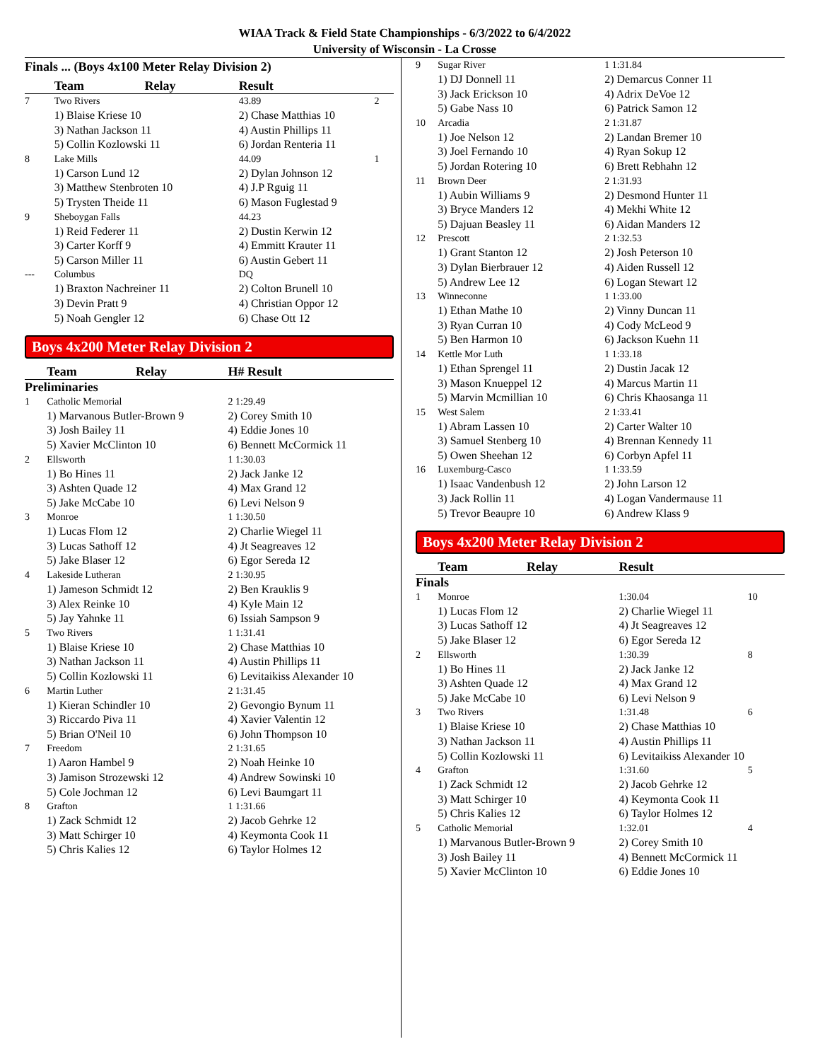WIAA Track & Field State Championships - 6/3/2022 to 6/4/2022
University of Wisconsin - La Crosse
Finals ... (Boys 4x100 Meter Relay Division 2)
| | Team | Relay | Result | |
| --- | --- | --- | --- | --- |
| 7 | Two Rivers | | 43.89 | 2 |
| | 1) Blaise Kriese 10 | | 2) Chase Matthias 10 | |
| | 3) Nathan Jackson 11 | | 4) Austin Phillips 11 | |
| | 5) Collin Kozlowski 11 | | 6) Jordan Renteria 11 | |
| 8 | Lake Mills | | 44.09 | 1 |
| | 1) Carson Lund 12 | | 2) Dylan Johnson 12 | |
| | 3) Matthew Stenbroten 10 | | 4) J.P Rguig 11 | |
| | 5) Trysten Theide 11 | | 6) Mason Fuglestad 9 | |
| 9 | Sheboygan Falls | | 44.23 | |
| | 1) Reid Federer 11 | | 2) Dustin Kerwin 12 | |
| | 3) Carter Korff 9 | | 4) Emmitt Krauter 11 | |
| | 5) Carson Miller 11 | | 6) Austin Gebert 11 | |
| --- | Columbus | | DQ | |
| | 1) Braxton Nachreiner 11 | | 2) Colton Brunell 10 | |
| | 3) Devin Pratt 9 | | 4) Christian Oppor 12 | |
| | 5) Noah Gengler 12 | | 6) Chase Ott 12 | |
Boys 4x200 Meter Relay Division 2
| | Team | Relay | H# Result |
| --- | --- | --- | --- |
| Preliminaries | | | |
| 1 | Catholic Memorial | | 2 1:29.49 |
| | 1) Marvanous Butler-Brown 9 | | 2) Corey Smith 10 |
| | 3) Josh Bailey 11 | | 4) Eddie Jones 10 |
| | 5) Xavier McClinton 10 | | 6) Bennett McCormick 11 |
| 2 | Ellsworth | | 1 1:30.03 |
| | 1) Bo Hines 11 | | 2) Jack Janke 12 |
| | 3) Ashten Quade 12 | | 4) Max Grand 12 |
| | 5) Jake McCabe 10 | | 6) Levi Nelson 9 |
| 3 | Monroe | | 1 1:30.50 |
| | 1) Lucas Flom 12 | | 2) Charlie Wiegel 11 |
| | 3) Lucas Sathoff 12 | | 4) Jt Seagreaves 12 |
| | 5) Jake Blaser 12 | | 6) Egor Sereda 12 |
| 4 | Lakeside Lutheran | | 2 1:30.95 |
| | 1) Jameson Schmidt 12 | | 2) Ben Krauklis 9 |
| | 3) Alex Reinke 10 | | 4) Kyle Main 12 |
| | 5) Jay Yahnke 11 | | 6) Issiah Sampson 9 |
| 5 | Two Rivers | | 1 1:31.41 |
| | 1) Blaise Kriese 10 | | 2) Chase Matthias 10 |
| | 3) Nathan Jackson 11 | | 4) Austin Phillips 11 |
| | 5) Collin Kozlowski 11 | | 6) Levitaikiss Alexander 10 |
| 6 | Martin Luther | | 2 1:31.45 |
| | 1) Kieran Schindler 10 | | 2) Gevongio Bynum 11 |
| | 3) Riccardo Piva 11 | | 4) Xavier Valentin 12 |
| | 5) Brian O'Neil 10 | | 6) John Thompson 10 |
| 7 | Freedom | | 2 1:31.65 |
| | 1) Aaron Hambel 9 | | 2) Noah Heinke 10 |
| | 3) Jamison Strozewski 12 | | 4) Andrew Sowinski 10 |
| | 5) Cole Jochman 12 | | 6) Levi Baumgart 11 |
| 8 | Grafton | | 1 1:31.66 |
| | 1) Zack Schmidt 12 | | 2) Jacob Gehrke 12 |
| | 3) Matt Schirger 10 | | 4) Keymonta Cook 11 |
| | 5) Chris Kalies 12 | | 6) Taylor Holmes 12 |
| 9 | Sugar River | 1 1:31.84 |
| | 1) DJ Donnell 11 | 2) Demarcus Conner 11 |
| | 3) Jack Erickson 10 | 4) Adrix DeVoe 12 |
| | 5) Gabe Nass 10 | 6) Patrick Samon 12 |
| 10 | Arcadia | 2 1:31.87 |
| | 1) Joe Nelson 12 | 2) Landan Bremer 10 |
| | 3) Joel Fernando 10 | 4) Ryan Sokup 12 |
| | 5) Jordan Rotering 10 | 6) Brett Rebhahn 12 |
| 11 | Brown Deer | 2 1:31.93 |
| | 1) Aubin Williams 9 | 2) Desmond Hunter 11 |
| | 3) Bryce Manders 12 | 4) Mekhi White 12 |
| | 5) Dajuan Beasley 11 | 6) Aidan Manders 12 |
| 12 | Prescott | 2 1:32.53 |
| | 1) Grant Stanton 12 | 2) Josh Peterson 10 |
| | 3) Dylan Bierbrauer 12 | 4) Aiden Russell 12 |
| | 5) Andrew Lee 12 | 6) Logan Stewart 12 |
| 13 | Winneconne | 1 1:33.00 |
| | 1) Ethan Mathe 10 | 2) Vinny Duncan 11 |
| | 3) Ryan Curran 10 | 4) Cody McLeod 9 |
| | 5) Ben Harmon 10 | 6) Jackson Kuehn 11 |
| 14 | Kettle Mor Luth | 1 1:33.18 |
| | 1) Ethan Sprengel 11 | 2) Dustin Jacak 12 |
| | 3) Mason Knueppel 12 | 4) Marcus Martin 11 |
| | 5) Marvin Mcmillian 10 | 6) Chris Khaosanga 11 |
| 15 | West Salem | 2 1:33.41 |
| | 1) Abram Lassen 10 | 2) Carter Walter 10 |
| | 3) Samuel Stenberg 10 | 4) Brennan Kennedy 11 |
| | 5) Owen Sheehan 12 | 6) Corbyn Apfel 11 |
| 16 | Luxemburg-Casco | 1 1:33.59 |
| | 1) Isaac Vandenbush 12 | 2) John Larson 12 |
| | 3) Jack Rollin 11 | 4) Logan Vandermause 11 |
| | 5) Trevor Beaupre 10 | 6) Andrew Klass 9 |
Boys 4x200 Meter Relay Division 2
| | Team | Relay | Result | |
| --- | --- | --- | --- | --- |
| Finals | | | | |
| 1 | Monroe | | 1:30.04 | 10 |
| | 1) Lucas Flom 12 | | 2) Charlie Wiegel 11 | |
| | 3) Lucas Sathoff 12 | | 4) Jt Seagreaves 12 | |
| | 5) Jake Blaser 12 | | 6) Egor Sereda 12 | |
| 2 | Ellsworth | | 1:30.39 | 8 |
| | 1) Bo Hines 11 | | 2) Jack Janke 12 | |
| | 3) Ashten Quade 12 | | 4) Max Grand 12 | |
| | 5) Jake McCabe 10 | | 6) Levi Nelson 9 | |
| 3 | Two Rivers | | 1:31.48 | 6 |
| | 1) Blaise Kriese 10 | | 2) Chase Matthias 10 | |
| | 3) Nathan Jackson 11 | | 4) Austin Phillips 11 | |
| | 5) Collin Kozlowski 11 | | 6) Levitaikiss Alexander 10 | |
| 4 | Grafton | | 1:31.60 | 5 |
| | 1) Zack Schmidt 12 | | 2) Jacob Gehrke 12 | |
| | 3) Matt Schirger 10 | | 4) Keymonta Cook 11 | |
| | 5) Chris Kalies 12 | | 6) Taylor Holmes 12 | |
| 5 | Catholic Memorial | | 1:32.01 | 4 |
| | 1) Marvanous Butler-Brown 9 | | 2) Corey Smith 10 | |
| | 3) Josh Bailey 11 | | 4) Bennett McCormick 11 | |
| | 5) Xavier McClinton 10 | | 6) Eddie Jones 10 | |